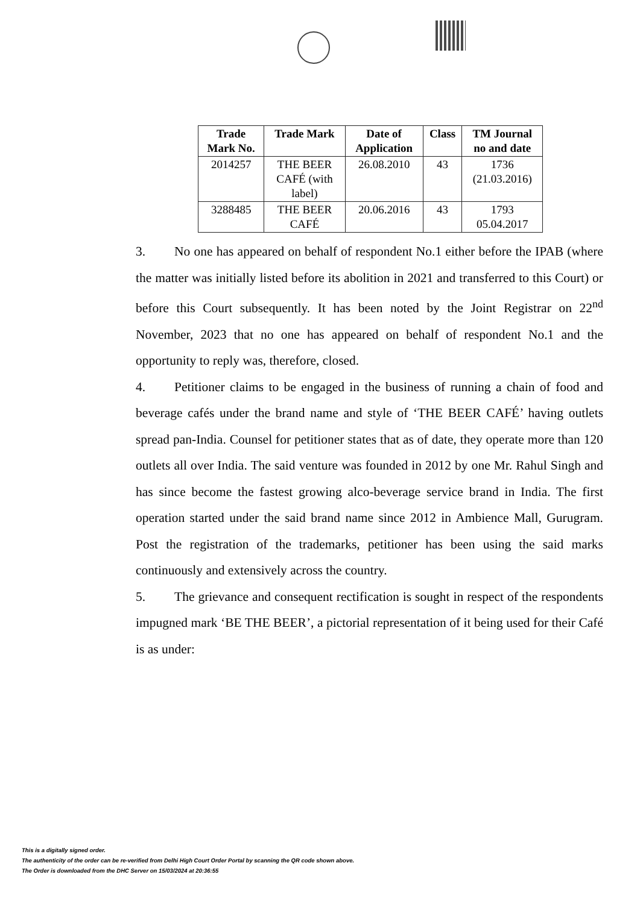| Trade Mark No. | Trade Mark | Date of Application | Class | TM Journal no and date |
| --- | --- | --- | --- | --- |
| 2014257 | THE BEER CAFÉ (with label) | 26.08.2010 | 43 | 1736 (21.03.2016) |
| 3288485 | THE BEER CAFÉ | 20.06.2016 | 43 | 1793 05.04.2017 |
3. No one has appeared on behalf of respondent No.1 either before the IPAB (where the matter was initially listed before its abolition in 2021 and transferred to this Court) or before this Court subsequently. It has been noted by the Joint Registrar on 22<sup>nd</sup> November, 2023 that no one has appeared on behalf of respondent No.1 and the opportunity to reply was, therefore, closed.
4. Petitioner claims to be engaged in the business of running a chain of food and beverage cafés under the brand name and style of ‘THE BEER CAFÉ’ having outlets spread pan-India. Counsel for petitioner states that as of date, they operate more than 120 outlets all over India. The said venture was founded in 2012 by one Mr. Rahul Singh and has since become the fastest growing alco-beverage service brand in India. The first operation started under the said brand name since 2012 in Ambience Mall, Gurugram. Post the registration of the trademarks, petitioner has been using the said marks continuously and extensively across the country.
5. The grievance and consequent rectification is sought in respect of the respondents impugned mark ‘BE THE BEER’, a pictorial representation of it being used for their Café is as under:
This is a digitally signed order.
The authenticity of the order can be re-verified from Delhi High Court Order Portal by scanning the QR code shown above.
The Order is downloaded from the DHC Server on 15/03/2024 at 20:36:55